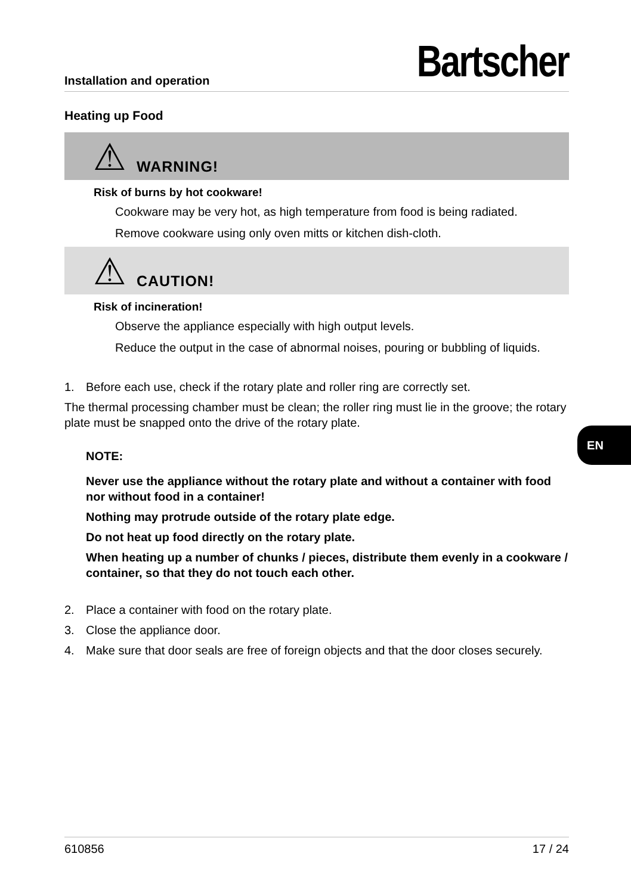Installation and operation
Bartscher
Heating up Food
⚠ WARNING!
Risk of burns by hot cookware!
Cookware may be very hot, as high temperature from food is being radiated.
Remove cookware using only oven mitts or kitchen dish-cloth.
⚠ CAUTION!
Risk of incineration!
Observe the appliance especially with high output levels.
Reduce the output in the case of abnormal noises, pouring or bubbling of liquids.
1. Before each use, check if the rotary plate and roller ring are correctly set.
The thermal processing chamber must be clean; the roller ring must lie in the groove; the rotary plate must be snapped onto the drive of the rotary plate.
NOTE:
Never use the appliance without the rotary plate and without a container with food nor without food in a container!
Nothing may protrude outside of the rotary plate edge.
Do not heat up food directly on the rotary plate.
When heating up a number of chunks / pieces, distribute them evenly in a cookware / container, so that they do not touch each other.
2. Place a container with food on the rotary plate.
3. Close the appliance door.
4. Make sure that door seals are free of foreign objects and that the door closes securely.
610856 17 / 24
EN